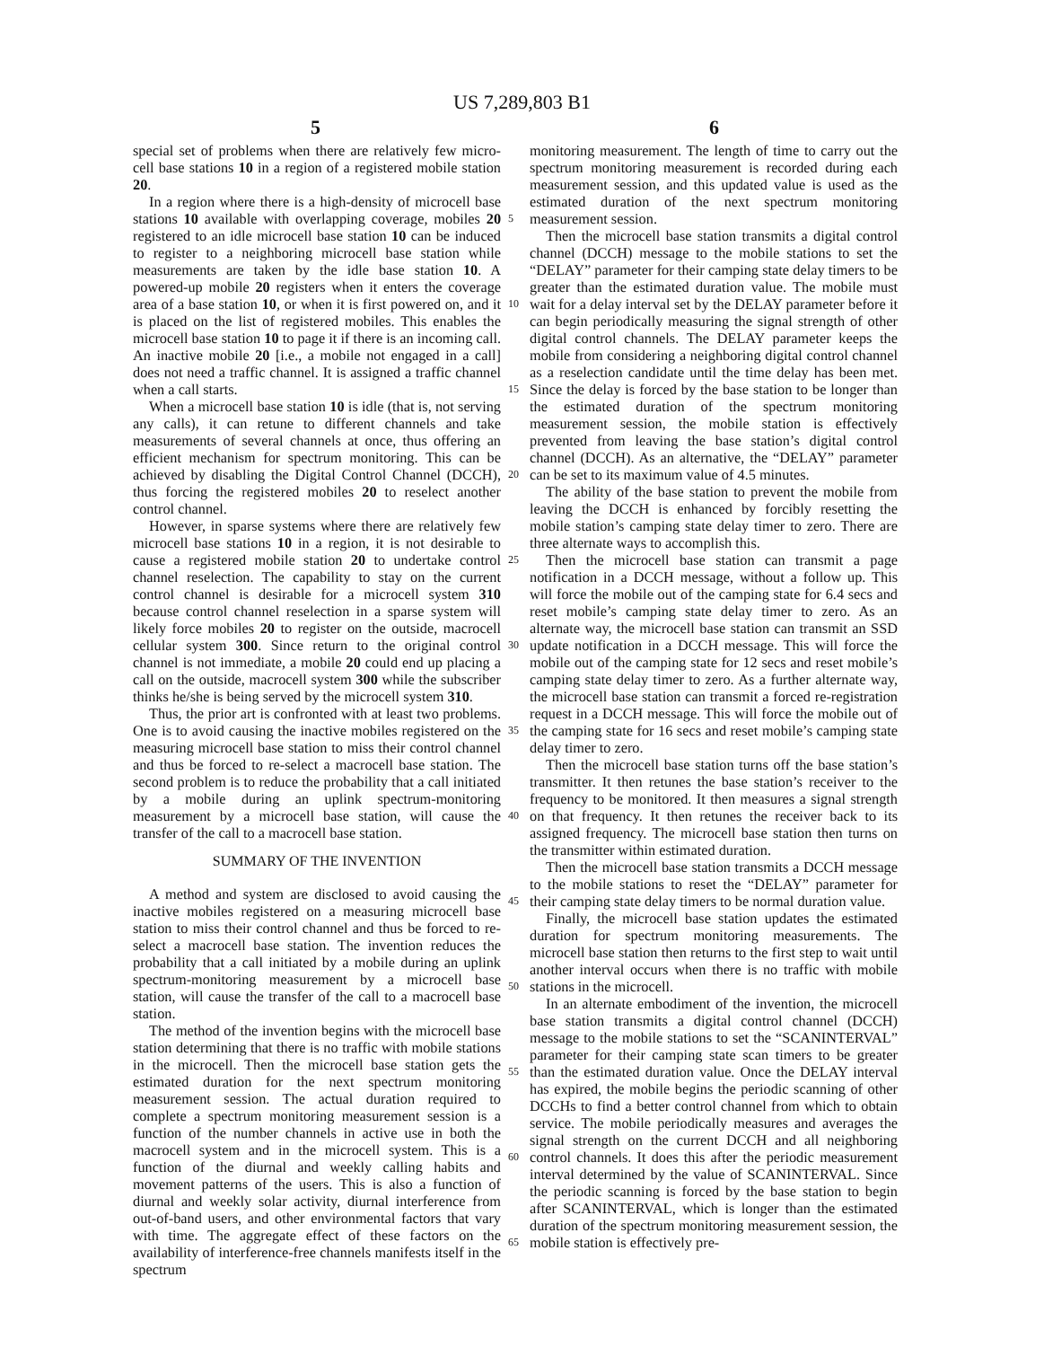US 7,289,803 B1
5 6
special set of problems when there are relatively few micro-cell base stations 10 in a region of a registered mobile station 20.
In a region where there is a high-density of microcell base stations 10 available with overlapping coverage, mobiles 20 registered to an idle microcell base station 10 can be induced to register to a neighboring microcell base station while measurements are taken by the idle base station 10. A powered-up mobile 20 registers when it enters the coverage area of a base station 10, or when it is first powered on, and it is placed on the list of registered mobiles. This enables the microcell base station 10 to page it if there is an incoming call. An inactive mobile 20 [i.e., a mobile not engaged in a call] does not need a traffic channel. It is assigned a traffic channel when a call starts.
When a microcell base station 10 is idle (that is, not serving any calls), it can retune to different channels and take measurements of several channels at once, thus offering an efficient mechanism for spectrum monitoring. This can be achieved by disabling the Digital Control Channel (DCCH), thus forcing the registered mobiles 20 to reselect another control channel.
However, in sparse systems where there are relatively few microcell base stations 10 in a region, it is not desirable to cause a registered mobile station 20 to undertake control channel reselection. The capability to stay on the current control channel is desirable for a microcell system 310 because control channel reselection in a sparse system will likely force mobiles 20 to register on the outside, macrocell cellular system 300. Since return to the original control channel is not immediate, a mobile 20 could end up placing a call on the outside, macrocell system 300 while the subscriber thinks he/she is being served by the microcell system 310.
Thus, the prior art is confronted with at least two problems. One is to avoid causing the inactive mobiles registered on the measuring microcell base station to miss their control channel and thus be forced to re-select a macrocell base station. The second problem is to reduce the probability that a call initiated by a mobile during an uplink spectrum-monitoring measurement by a microcell base station, will cause the transfer of the call to a macrocell base station.
SUMMARY OF THE INVENTION
A method and system are disclosed to avoid causing the inactive mobiles registered on a measuring microcell base station to miss their control channel and thus be forced to re-select a macrocell base station. The invention reduces the probability that a call initiated by a mobile during an uplink spectrum-monitoring measurement by a microcell base station, will cause the transfer of the call to a macrocell base station.
The method of the invention begins with the microcell base station determining that there is no traffic with mobile stations in the microcell. Then the microcell base station gets the estimated duration for the next spectrum monitoring measurement session. The actual duration required to complete a spectrum monitoring measurement session is a function of the number channels in active use in both the macrocell system and in the microcell system. This is a function of the diurnal and weekly calling habits and movement patterns of the users. This is also a function of diurnal and weekly solar activity, diurnal interference from out-of-band users, and other environmental factors that vary with time. The aggregate effect of these factors on the availability of interference-free channels manifests itself in the spectrum
5
10
15
20
25
30
35
40
45
50
55
60
65
monitoring measurement. The length of time to carry out the spectrum monitoring measurement is recorded during each measurement session, and this updated value is used as the estimated duration of the next spectrum monitoring measurement session.
Then the microcell base station transmits a digital control channel (DCCH) message to the mobile stations to set the “DELAY” parameter for their camping state delay timers to be greater than the estimated duration value. The mobile must wait for a delay interval set by the DELAY parameter before it can begin periodically measuring the signal strength of other digital control channels. The DELAY parameter keeps the mobile from considering a neighboring digital control channel as a reselection candidate until the time delay has been met. Since the delay is forced by the base station to be longer than the estimated duration of the spectrum monitoring measurement session, the mobile station is effectively prevented from leaving the base station’s digital control channel (DCCH). As an alternative, the “DELAY” parameter can be set to its maximum value of 4.5 minutes.
The ability of the base station to prevent the mobile from leaving the DCCH is enhanced by forcibly resetting the mobile station’s camping state delay timer to zero. There are three alternate ways to accomplish this.
Then the microcell base station can transmit a page notification in a DCCH message, without a follow up. This will force the mobile out of the camping state for 6.4 secs and reset mobile’s camping state delay timer to zero. As an alternate way, the microcell base station can transmit an SSD update notification in a DCCH message. This will force the mobile out of the camping state for 12 secs and reset mobile’s camping state delay timer to zero. As a further alternate way, the microcell base station can transmit a forced re-registration request in a DCCH message. This will force the mobile out of the camping state for 16 secs and reset mobile’s camping state delay timer to zero.
Then the microcell base station turns off the base station’s transmitter. It then retunes the base station’s receiver to the frequency to be monitored. It then measures a signal strength on that frequency. It then retunes the receiver back to its assigned frequency. The microcell base station then turns on the transmitter within estimated duration.
Then the microcell base station transmits a DCCH message to the mobile stations to reset the “DELAY” parameter for their camping state delay timers to be normal duration value.
Finally, the microcell base station updates the estimated duration for spectrum monitoring measurements. The microcell base station then returns to the first step to wait until another interval occurs when there is no traffic with mobile stations in the microcell.
In an alternate embodiment of the invention, the microcell base station transmits a digital control channel (DCCH) message to the mobile stations to set the “SCANINTERVAL” parameter for their camping state scan timers to be greater than the estimated duration value. Once the DELAY interval has expired, the mobile begins the periodic scanning of other DCCHs to find a better control channel from which to obtain service. The mobile periodically measures and averages the signal strength on the current DCCH and all neighboring control channels. It does this after the periodic measurement interval determined by the value of SCANINTERVAL. Since the periodic scanning is forced by the base station to begin after SCANINTERVAL, which is longer than the estimated duration of the spectrum monitoring measurement session, the mobile station is effectively pre-